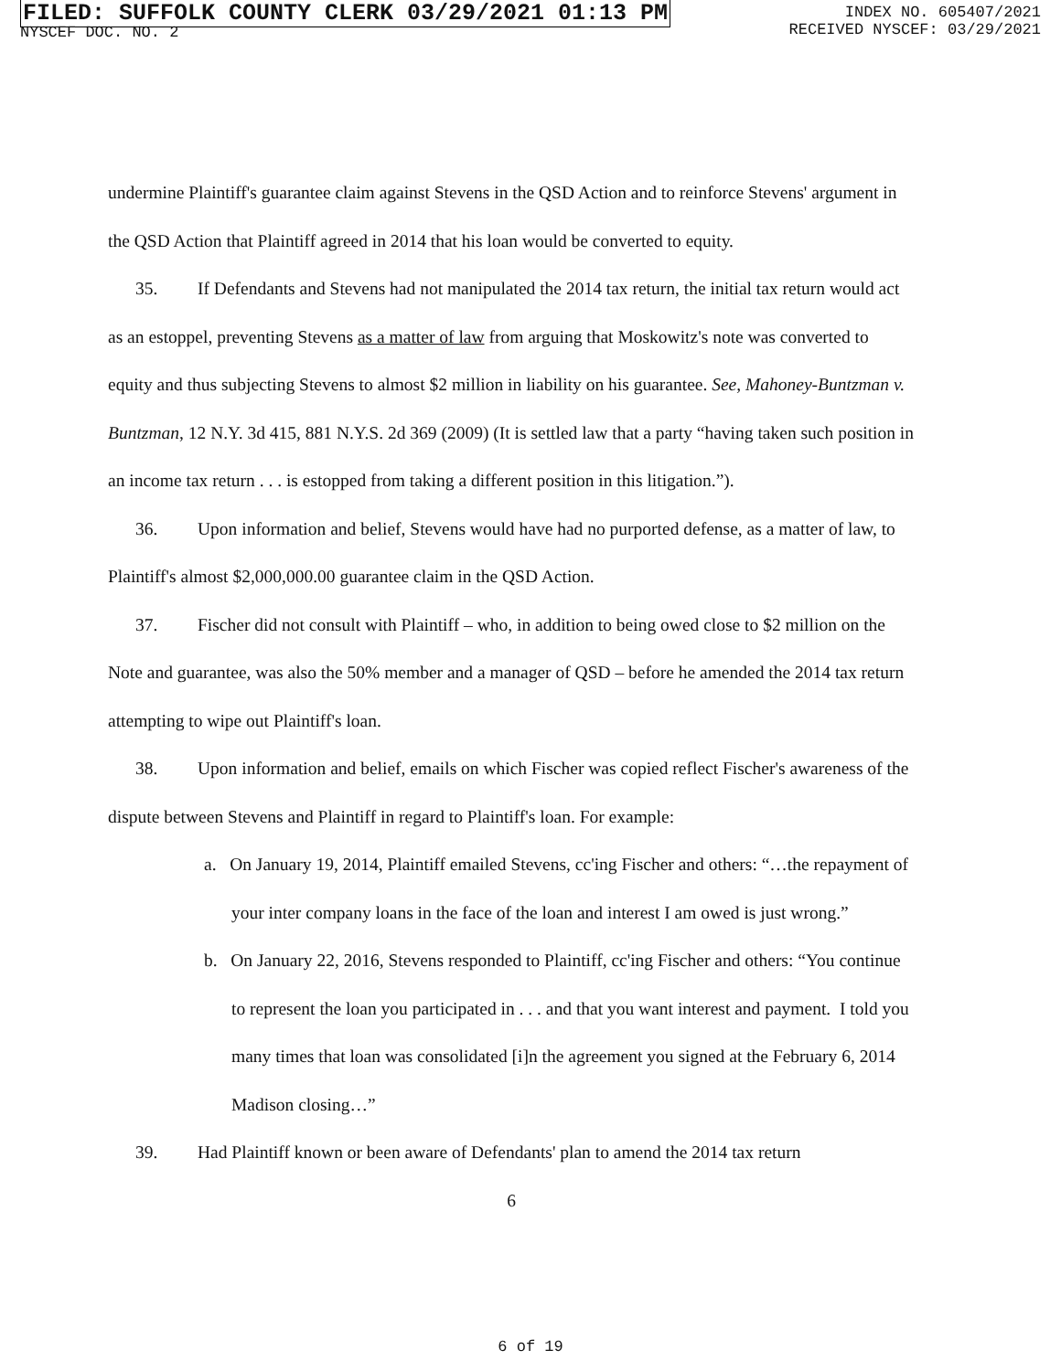FILED: SUFFOLK COUNTY CLERK 03/29/2021 01:13 PM
NYSCEF DOC. NO. 2
INDEX NO. 605407/2021
RECEIVED NYSCEF: 03/29/2021
undermine Plaintiff's guarantee claim against Stevens in the QSD Action and to reinforce Stevens' argument in the QSD Action that Plaintiff agreed in 2014 that his loan would be converted to equity.
35. If Defendants and Stevens had not manipulated the 2014 tax return, the initial tax return would act as an estoppel, preventing Stevens as a matter of law from arguing that Moskowitz's note was converted to equity and thus subjecting Stevens to almost $2 million in liability on his guarantee. See, Mahoney-Buntzman v. Buntzman, 12 N.Y. 3d 415, 881 N.Y.S. 2d 369 (2009) (It is settled law that a party “having taken such position in an income tax return . . . is estopped from taking a different position in this litigation.”).
36. Upon information and belief, Stevens would have had no purported defense, as a matter of law, to Plaintiff's almost $2,000,000.00 guarantee claim in the QSD Action.
37. Fischer did not consult with Plaintiff – who, in addition to being owed close to $2 million on the Note and guarantee, was also the 50% member and a manager of QSD – before he amended the 2014 tax return attempting to wipe out Plaintiff's loan.
38. Upon information and belief, emails on which Fischer was copied reflect Fischer's awareness of the dispute between Stevens and Plaintiff in regard to Plaintiff's loan. For example:
a. On January 19, 2014, Plaintiff emailed Stevens, cc'ing Fischer and others: “…the repayment of your inter company loans in the face of the loan and interest I am owed is just wrong.”
b. On January 22, 2016, Stevens responded to Plaintiff, cc'ing Fischer and others: “You continue to represent the loan you participated in . . . and that you want interest and payment. I told you many times that loan was consolidated [i]n the agreement you signed at the February 6, 2014 Madison closing…”
39. Had Plaintiff known or been aware of Defendants' plan to amend the 2014 tax return
6
6 of 19